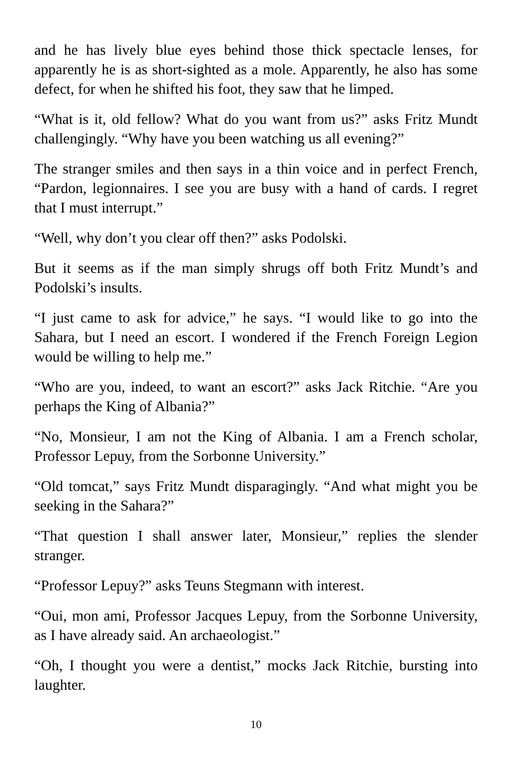and he has lively blue eyes behind those thick spectacle lenses, for apparently he is as short-sighted as a mole. Apparently, he also has some defect, for when he shifted his foot, they saw that he limped.
“What is it, old fellow? What do you want from us?” asks Fritz Mundt challengingly. “Why have you been watching us all evening?”
The stranger smiles and then says in a thin voice and in perfect French, “Pardon, legionnaires. I see you are busy with a hand of cards. I regret that I must interrupt.”
“Well, why don’t you clear off then?” asks Podolski.
But it seems as if the man simply shrugs off both Fritz Mundt’s and Podolski’s insults.
“I just came to ask for advice,” he says. “I would like to go into the Sahara, but I need an escort. I wondered if the French Foreign Legion would be willing to help me.”
“Who are you, indeed, to want an escort?” asks Jack Ritchie. “Are you perhaps the King of Albania?”
“No, Monsieur, I am not the King of Albania. I am a French scholar, Professor Lepuy, from the Sorbonne University.”
“Old tomcat,” says Fritz Mundt disparagingly. “And what might you be seeking in the Sahara?”
“That question I shall answer later, Monsieur,” replies the slender stranger.
“Professor Lepuy?” asks Teuns Stegmann with interest.
“Oui, mon ami, Professor Jacques Lepuy, from the Sorbonne University, as I have already said. An archaeologist.”
“Oh, I thought you were a dentist,” mocks Jack Ritchie, bursting into laughter.
10